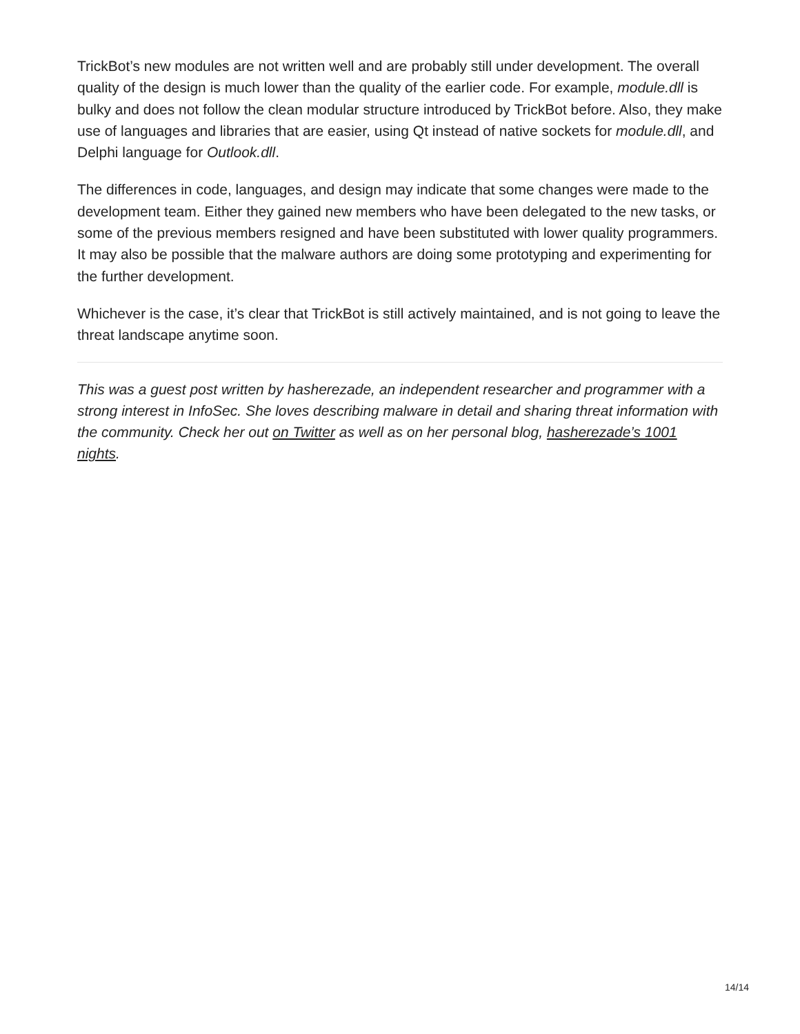TrickBot’s new modules are not written well and are probably still under development. The overall quality of the design is much lower than the quality of the earlier code. For example, module.dll is bulky and does not follow the clean modular structure introduced by TrickBot before. Also, they make use of languages and libraries that are easier, using Qt instead of native sockets for module.dll, and Delphi language for Outlook.dll.
The differences in code, languages, and design may indicate that some changes were made to the development team. Either they gained new members who have been delegated to the new tasks, or some of the previous members resigned and have been substituted with lower quality programmers. It may also be possible that the malware authors are doing some prototyping and experimenting for the further development.
Whichever is the case, it’s clear that TrickBot is still actively maintained, and is not going to leave the threat landscape anytime soon.
This was a guest post written by hasherezade, an independent researcher and programmer with a strong interest in InfoSec. She loves describing malware in detail and sharing threat information with the community. Check her out on Twitter as well as on her personal blog, hasherezade’s 1001 nights.
14/14